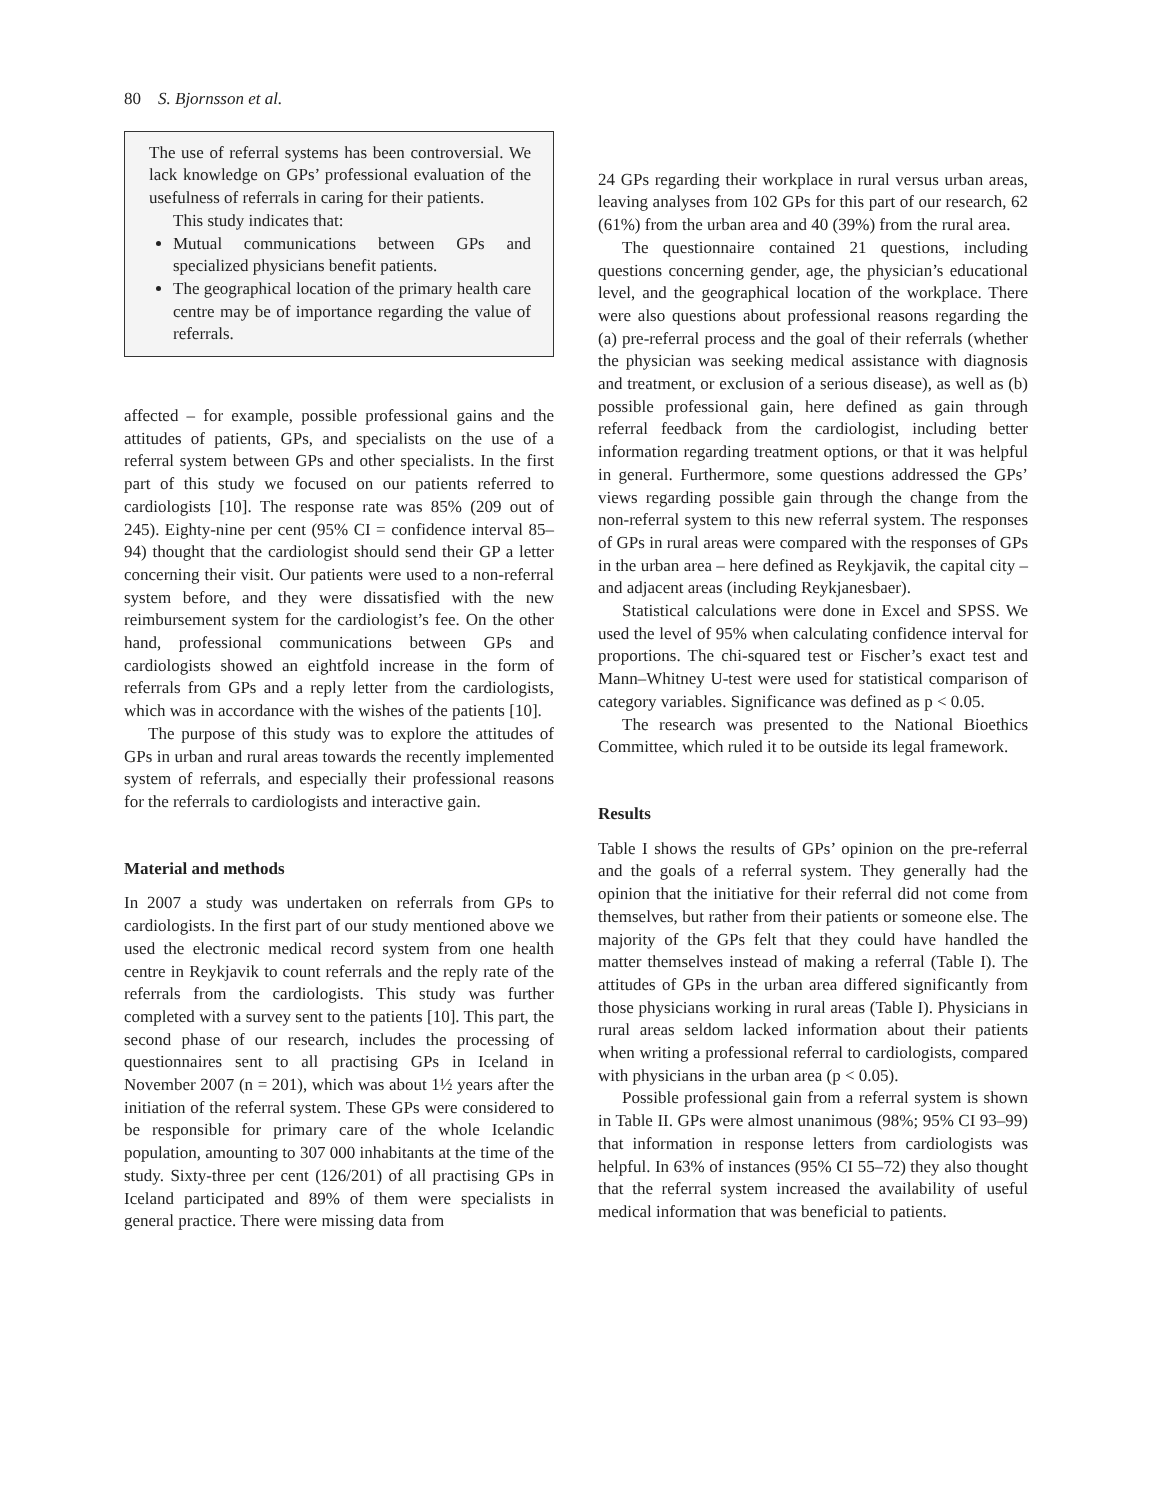80 S. Bjornsson et al.
The use of referral systems has been controversial. We lack knowledge on GPs’ professional evaluation of the usefulness of referrals in caring for their patients.
This study indicates that:
Mutual communications between GPs and specialized physicians benefit patients.
The geographical location of the primary health care centre may be of importance regarding the value of referrals.
affected – for example, possible professional gains and the attitudes of patients, GPs, and specialists on the use of a referral system between GPs and other specialists. In the first part of this study we focused on our patients referred to cardiologists [10]. The response rate was 85% (209 out of 245). Eighty-nine per cent (95% CI = confidence interval 85–94) thought that the cardiologist should send their GP a letter concerning their visit. Our patients were used to a non-referral system before, and they were dissatisfied with the new reimbursement system for the cardiologist’s fee. On the other hand, professional communications between GPs and cardiologists showed an eightfold increase in the form of referrals from GPs and a reply letter from the cardiologists, which was in accordance with the wishes of the patients [10].
The purpose of this study was to explore the attitudes of GPs in urban and rural areas towards the recently implemented system of referrals, and especially their professional reasons for the referrals to cardiologists and interactive gain.
Material and methods
In 2007 a study was undertaken on referrals from GPs to cardiologists. In the first part of our study mentioned above we used the electronic medical record system from one health centre in Reykjavik to count referrals and the reply rate of the referrals from the cardiologists. This study was further completed with a survey sent to the patients [10]. This part, the second phase of our research, includes the processing of questionnaires sent to all practising GPs in Iceland in November 2007 (n = 201), which was about 1½ years after the initiation of the referral system. These GPs were considered to be responsible for primary care of the whole Icelandic population, amounting to 307 000 inhabitants at the time of the study. Sixty-three per cent (126/201) of all practising GPs in Iceland participated and 89% of them were specialists in general practice. There were missing data from
24 GPs regarding their workplace in rural versus urban areas, leaving analyses from 102 GPs for this part of our research, 62 (61%) from the urban area and 40 (39%) from the rural area.
The questionnaire contained 21 questions, including questions concerning gender, age, the physician’s educational level, and the geographical location of the workplace. There were also questions about professional reasons regarding the (a) pre-referral process and the goal of their referrals (whether the physician was seeking medical assistance with diagnosis and treatment, or exclusion of a serious disease), as well as (b) possible professional gain, here defined as gain through referral feedback from the cardiologist, including better information regarding treatment options, or that it was helpful in general. Furthermore, some questions addressed the GPs’ views regarding possible gain through the change from the non-referral system to this new referral system. The responses of GPs in rural areas were compared with the responses of GPs in the urban area – here defined as Reykjavik, the capital city – and adjacent areas (including Reykjanesbaer).
Statistical calculations were done in Excel and SPSS. We used the level of 95% when calculating confidence interval for proportions. The chi-squared test or Fischer’s exact test and Mann–Whitney U-test were used for statistical comparison of category variables. Significance was defined as p < 0.05.
The research was presented to the National Bioethics Committee, which ruled it to be outside its legal framework.
Results
Table I shows the results of GPs’ opinion on the pre-referral and the goals of a referral system. They generally had the opinion that the initiative for their referral did not come from themselves, but rather from their patients or someone else. The majority of the GPs felt that they could have handled the matter themselves instead of making a referral (Table I). The attitudes of GPs in the urban area differed significantly from those physicians working in rural areas (Table I). Physicians in rural areas seldom lacked information about their patients when writing a professional referral to cardiologists, compared with physicians in the urban area (p < 0.05).
Possible professional gain from a referral system is shown in Table II. GPs were almost unanimous (98%; 95% CI 93–99) that information in response letters from cardiologists was helpful. In 63% of instances (95% CI 55–72) they also thought that the referral system increased the availability of useful medical information that was beneficial to patients.